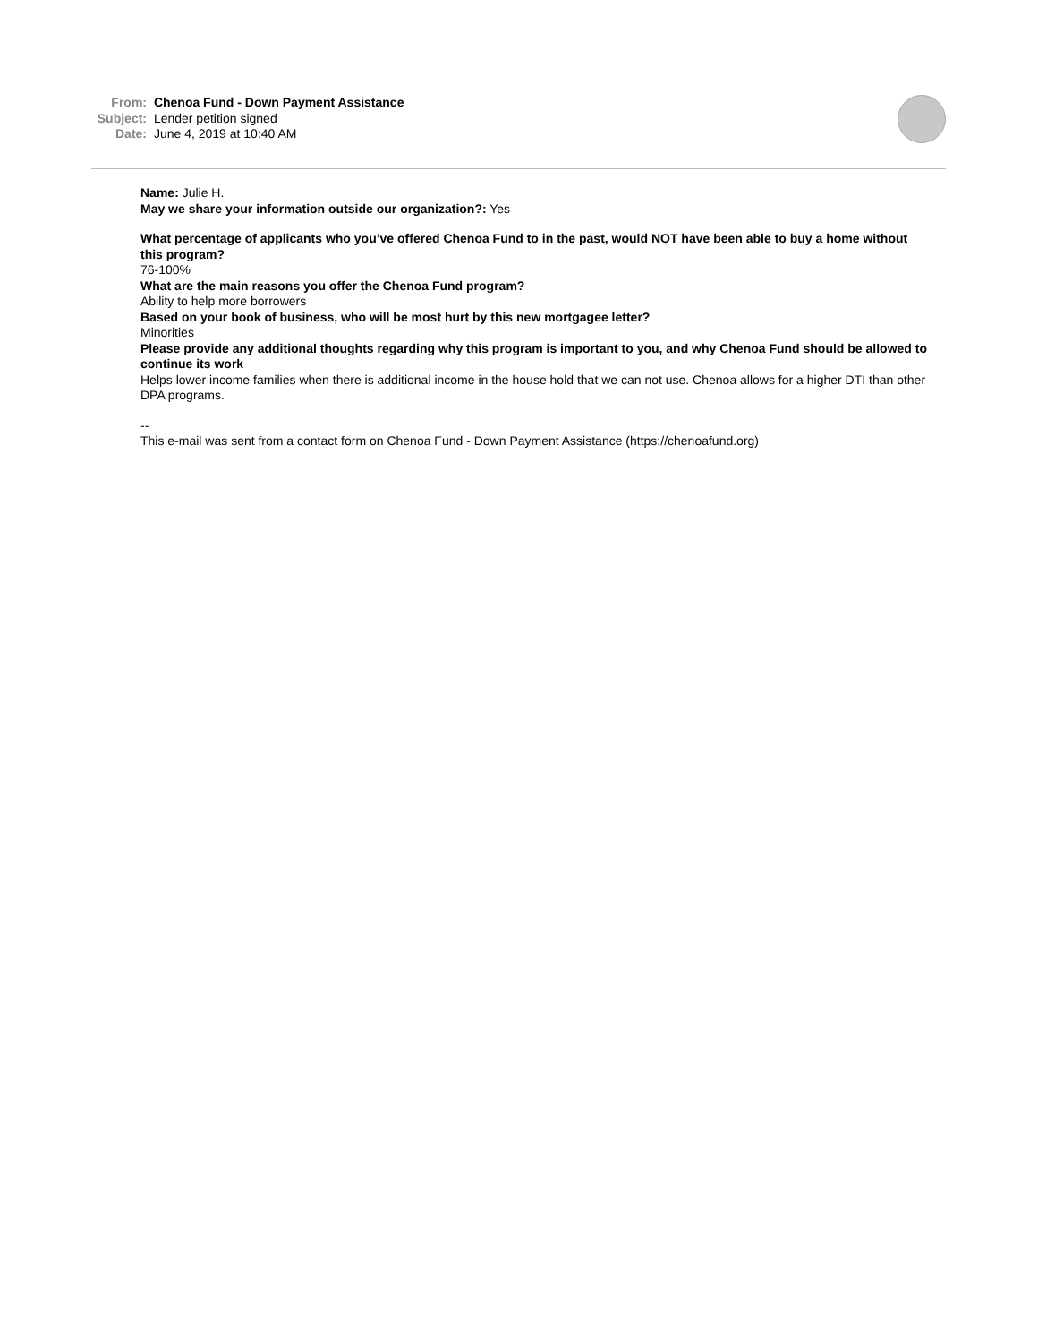From: Chenoa Fund - Down Payment Assistance
Subject: Lender petition signed
Date: June 4, 2019 at 10:40 AM
Name: Julie H.
May we share your information outside our organization?: Yes
What percentage of applicants who you’ve offered Chenoa Fund to in the past, would NOT have been able to buy a home without this program?
76-100%
What are the main reasons you offer the Chenoa Fund program?
Ability to help more borrowers
Based on your book of business, who will be most hurt by this new mortgagee letter?
Minorities
Please provide any additional thoughts regarding why this program is important to you, and why Chenoa Fund should be allowed to continue its work
Helps lower income families when there is additional income in the house hold that we can not use. Chenoa allows for a higher DTI than other DPA programs.
--
This e-mail was sent from a contact form on Chenoa Fund - Down Payment Assistance (https://chenoafund.org)